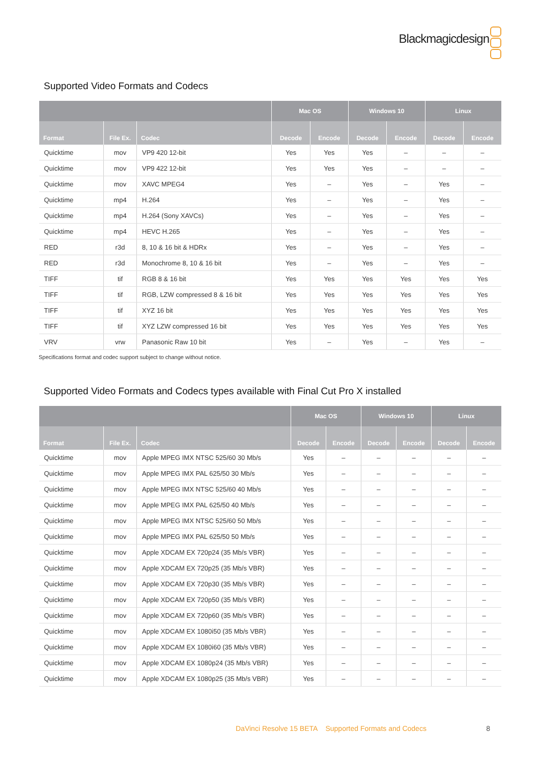Blackmagicdesign
Supported Video Formats and Codecs
| | | | Mac OS | | Windows 10 | | Linux | |
| --- | --- | --- | --- | --- | --- | --- | --- | --- |
| Format | File Ex. | Codec | Decode | Encode | Decode | Encode | Decode | Encode |
| Quicktime | mov | VP9 420 12-bit | Yes | Yes | Yes | – | – | – |
| Quicktime | mov | VP9 422 12-bit | Yes | Yes | Yes | – | – | – |
| Quicktime | mov | XAVC MPEG4 | Yes | – | Yes | – | Yes | – |
| Quicktime | mp4 | H.264 | Yes | – | Yes | – | Yes | – |
| Quicktime | mp4 | H.264 (Sony XAVCs) | Yes | – | Yes | – | Yes | – |
| Quicktime | mp4 | HEVC H.265 | Yes | – | Yes | – | Yes | – |
| RED | r3d | 8, 10 & 16 bit & HDRx | Yes | – | Yes | – | Yes | – |
| RED | r3d | Monochrome 8, 10 & 16 bit | Yes | – | Yes | – | Yes | – |
| TIFF | tif | RGB 8 & 16 bit | Yes | Yes | Yes | Yes | Yes | Yes |
| TIFF | tif | RGB, LZW compressed 8 & 16 bit | Yes | Yes | Yes | Yes | Yes | Yes |
| TIFF | tif | XYZ 16 bit | Yes | Yes | Yes | Yes | Yes | Yes |
| TIFF | tif | XYZ LZW compressed 16 bit | Yes | Yes | Yes | Yes | Yes | Yes |
| VRV | vrw | Panasonic Raw 10 bit | Yes | – | Yes | – | Yes | – |
Specifications format and codec support subject to change without notice.
Supported Video Formats and Codecs types available with Final Cut Pro X installed
| | | | Mac OS | | Windows 10 | | Linux | |
| --- | --- | --- | --- | --- | --- | --- | --- | --- |
| Format | File Ex. | Codec | Decode | Encode | Decode | Encode | Decode | Encode |
| Quicktime | mov | Apple MPEG IMX NTSC 525/60 30 Mb/s | Yes | – | – | – | – | – |
| Quicktime | mov | Apple MPEG IMX PAL 625/50 30 Mb/s | Yes | – | – | – | – | – |
| Quicktime | mov | Apple MPEG IMX NTSC 525/60 40 Mb/s | Yes | – | – | – | – | – |
| Quicktime | mov | Apple MPEG IMX PAL 625/50 40 Mb/s | Yes | – | – | – | – | – |
| Quicktime | mov | Apple MPEG IMX NTSC 525/60 50 Mb/s | Yes | – | – | – | – | – |
| Quicktime | mov | Apple MPEG IMX PAL 625/50 50 Mb/s | Yes | – | – | – | – | – |
| Quicktime | mov | Apple XDCAM EX 720p24 (35 Mb/s VBR) | Yes | – | – | – | – | – |
| Quicktime | mov | Apple XDCAM EX 720p25 (35 Mb/s VBR) | Yes | – | – | – | – | – |
| Quicktime | mov | Apple XDCAM EX 720p30 (35 Mb/s VBR) | Yes | – | – | – | – | – |
| Quicktime | mov | Apple XDCAM EX 720p50 (35 Mb/s VBR) | Yes | – | – | – | – | – |
| Quicktime | mov | Apple XDCAM EX 720p60 (35 Mb/s VBR) | Yes | – | – | – | – | – |
| Quicktime | mov | Apple XDCAM EX 1080i50 (35 Mb/s VBR) | Yes | – | – | – | – | – |
| Quicktime | mov | Apple XDCAM EX 1080i60 (35 Mb/s VBR) | Yes | – | – | – | – | – |
| Quicktime | mov | Apple XDCAM EX 1080p24 (35 Mb/s VBR) | Yes | – | – | – | – | – |
| Quicktime | mov | Apple XDCAM EX 1080p25 (35 Mb/s VBR) | Yes | – | – | – | – | – |
DaVinci Resolve 15 BETA Supported Formats and Codecs 8